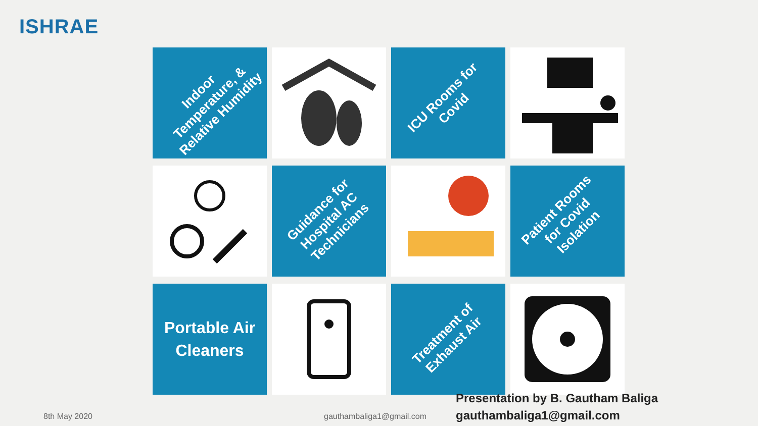ISHRAE
Indoor
Temperature, &
Relative Humidity
ICU Rooms for
Covid
Guidance for
Hospital AC
Technicians
Patient Rooms
for Covid
Isolation
Portable Air
Cleaners
Treatment of
Exhaust Air
Presentation by B. Gautham Baliga
gauthambaliga1@gmail.com
8th May 2020 gauthambaliga1@gmail.com